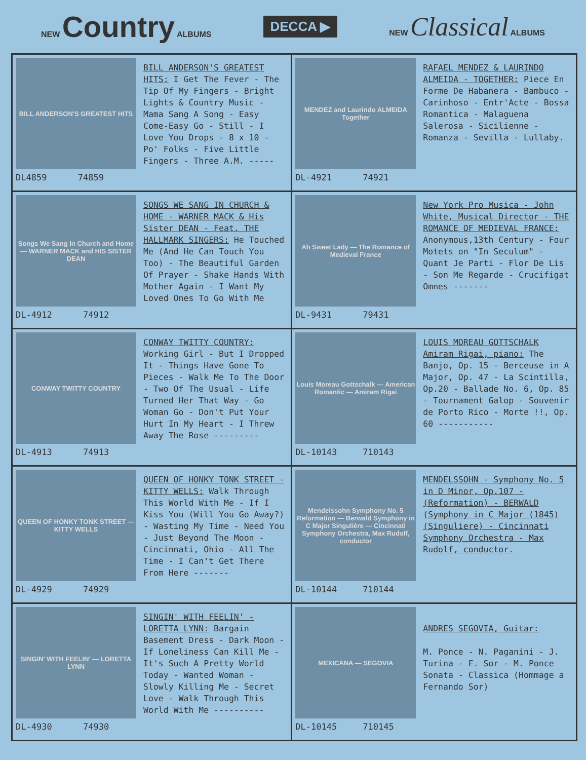NEW Country ALBUMS DECCA ▶ NEW Classical ALBUMS
| BILL ANDERSON'S GREATEST HITS DL4859 74859 BILL ANDERSON'S GREATEST HITS: I Get The Fever - The Tip Of My Fingers - Bright Lights & Country Music - Mama Sang A Song - Easy Come-Easy Go - Still - I Love You Drops - 8 x 10 - Po' Folks - Five Little Fingers - Three A.M. ----- | MENDEZ and Laurindo ALMEIDA Together DL-4921 74921 RAFAEL MENDEZ & LAURINDO ALMEIDA - TOGETHER: Piece En Forme De Habanera - Bambuco - Carinhoso - Entr'Acte - Bossa Romantica - Malaguena Salerosa - Sicilienne - Romanza - Sevilla - Lullaby. |
| Songs We Sang In Church and Home — WARNER MACK and HIS SISTER DEAN DL-4912 74912 SONGS WE SANG IN CHURCH & HOME - WARNER MACK & His Sister DEAN - Feat. THE HALLMARK SINGERS: He Touched Me (And He Can Touch You Too) - The Beautiful Garden Of Prayer - Shake Hands With Mother Again - I Want My Loved Ones To Go With Me | Ah Sweet Lady — The Romance of Medieval France DL-9431 79431 New York Pro Musica - John White, Musical Director - THE ROMANCE OF MEDIEVAL FRANCE: Anonymous,13th Century - Four Motets on "In Seculum" - Quant Je Parti - Flor De Lis - Son Me Regarde - Crucifigat Omnes ------- |
| CONWAY TWITTY COUNTRY DL-4913 74913 CONWAY TWITTY COUNTRY: Working Girl - But I Dropped It - Things Have Gone To Pieces - Walk Me To The Door - Two Of The Usual - Life Turned Her That Way - Go Woman Go - Don't Put Your Hurt In My Heart - I Threw Away The Rose --------- | Louis Moreau Gottschalk — American Romantic — Amiram Rigai DL-10143 710143 LOUIS MOREAU GOTTSCHALK Amiram Rigai, piano: The Banjo, Op. 15 - Berceuse in A Major, Op. 47 - La Scintilla, Op.20 - Ballade No. 6, Op. 85 - Tournament Galop - Souvenir de Porto Rico - Morte !!, Op. 60 ----------- |
| QUEEN OF HONKY TONK STREET — KITTY WELLS DL-4929 74929 QUEEN OF HONKY TONK STREET - KITTY WELLS: Walk Through This World With Me - If I Kiss You (Will You Go Away?) - Wasting My Time - Need You - Just Beyond The Moon - Cincinnati, Ohio - All The Time - I Can't Get There From Here ------- | Mendelssohn Symphony No. 5 Reformation — Berwald Symphony in C Major Singulière — Cincinnati Symphony Orchestra, Max Rudolf, conductor DL-10144 710144 MENDELSSOHN - Symphony No. 5 in D Minor, Op.107 - (Reformation) - BERWALD (Symphony in C Major (1845) (Singuliere) - Cincinnati Symphony Orchestra - Max Rudolf, conductor. |
| SINGIN' WITH FEELIN' — LORETTA LYNN DL-4930 74930 SINGIN' WITH FEELIN' - LORETTA LYNN: Bargain Basement Dress - Dark Moon - If Loneliness Can Kill Me - It's Such A Pretty World Today - Wanted Woman - Slowly Killing Me - Secret Love - Walk Through This World With Me ---------- | MEXICANA — SEGOVIA DL-10145 710145 ANDRES SEGOVIA, Guitar: M. Ponce - N. Paganini - J. Turina - F. Sor - M. Ponce Sonata - Classica (Hommage a Fernando Sor) |